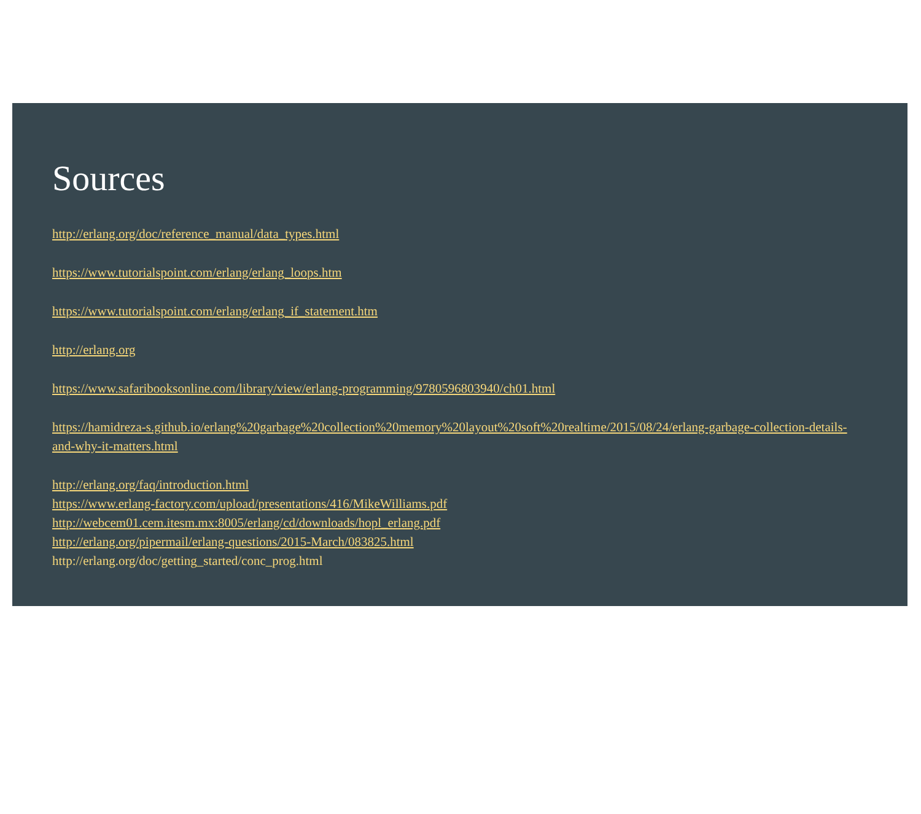Sources
http://erlang.org/doc/reference_manual/data_types.html
https://www.tutorialspoint.com/erlang/erlang_loops.htm
https://www.tutorialspoint.com/erlang/erlang_if_statement.htm
http://erlang.org
https://www.safaribooksonline.com/library/view/erlang-programming/9780596803940/ch01.html
https://hamidreza-s.github.io/erlang%20garbage%20collection%20memory%20layout%20soft%20realtime/2015/08/24/erlang-garbage-collection-details-and-why-it-matters.html
http://erlang.org/faq/introduction.html
https://www.erlang-factory.com/upload/presentations/416/MikeWilliams.pdf
http://webcem01.cem.itesm.mx:8005/erlang/cd/downloads/hopl_erlang.pdf
http://erlang.org/pipermail/erlang-questions/2015-March/083825.html
http://erlang.org/doc/getting_started/conc_prog.html